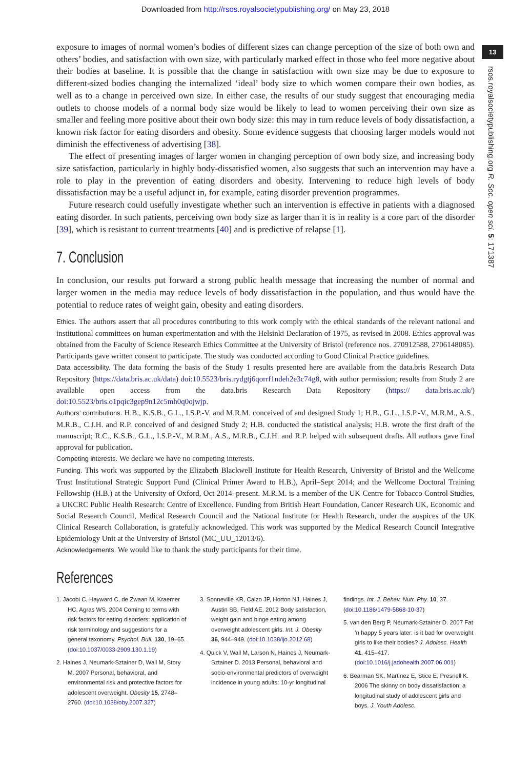Downloaded from http://rsos.royalsocietypublishing.org/ on May 23, 2018
13
rsos.royalsocietypublishing.org R. Soc. open sci. 5: 171387
exposure to images of normal women’s bodies of different sizes can change perception of the size of both own and others’ bodies, and satisfaction with own size, with particularly marked effect in those who feel more negative about their bodies at baseline. It is possible that the change in satisfaction with own size may be due to exposure to different-sized bodies changing the internalized ‘ideal’ body size to which women compare their own bodies, as well as to a change in perceived own size. In either case, the results of our study suggest that encouraging media outlets to choose models of a normal body size would be likely to lead to women perceiving their own size as smaller and feeling more positive about their own body size: this may in turn reduce levels of body dissatisfaction, a known risk factor for eating disorders and obesity. Some evidence suggests that choosing larger models would not diminish the effectiveness of advertising [38].
The effect of presenting images of larger women in changing perception of own body size, and increasing body size satisfaction, particularly in highly body-dissatisfied women, also suggests that such an intervention may have a role to play in the prevention of eating disorders and obesity. Intervening to reduce high levels of body dissatisfaction may be a useful adjunct in, for example, eating disorder prevention programmes.
Future research could usefully investigate whether such an intervention is effective in patients with a diagnosed eating disorder. In such patients, perceiving own body size as larger than it is in reality is a core part of the disorder [39], which is resistant to current treatments [40] and is predictive of relapse [1].
7. Conclusion
In conclusion, our results put forward a strong public health message that increasing the number of normal and larger women in the media may reduce levels of body dissatisfaction in the population, and thus would have the potential to reduce rates of weight gain, obesity and eating disorders.
Ethics. The authors assert that all procedures contributing to this work comply with the ethical standards of the relevant national and institutional committees on human experimentation and with the Helsinki Declaration of 1975, as revised in 2008. Ethics approval was obtained from the Faculty of Science Research Ethics Committee at the University of Bristol (reference nos. 270912588, 2706148085). Participants gave written consent to participate. The study was conducted according to Good Clinical Practice guidelines.
Data accessibility. The data forming the basis of the Study 1 results presented here are available from the data.bris Research Data Repository (https://data.bris.ac.uk/data) doi:10.5523/bris.rydgtj6qorrf1ndeh2e3c74g8, with author permission; results from Study 2 are available open access from the data.bris Research Data Repository (https:// data.bris.ac.uk/) doi:10.5523/bris.o1pqic3gep9n12c5mh0q0ojwjp.
Authors’ contributions. H.B., K.S.B., G.L., I.S.P.-V. and M.R.M. conceived of and designed Study 1; H.B., G.L., I.S.P.-V., M.R.M., A.S., M.R.B., C.J.H. and R.P. conceived of and designed Study 2; H.B. conducted the statistical analysis; H.B. wrote the first draft of the manuscript; R.C., K.S.B., G.L., I.S.P.-V., M.R.M., A.S., M.R.B., C.J.H. and R.P. helped with subsequent drafts. All authors gave final approval for publication.
Competing interests. We declare we have no competing interests.
Funding. This work was supported by the Elizabeth Blackwell Institute for Health Research, University of Bristol and the Wellcome Trust Institutional Strategic Support Fund (Clinical Primer Award to H.B.), April–Sept 2014; and the Wellcome Doctoral Training Fellowship (H.B.) at the University of Oxford, Oct 2014–present. M.R.M. is a member of the UK Centre for Tobacco Control Studies, a UKCRC Public Health Research: Centre of Excellence. Funding from British Heart Foundation, Cancer Research UK, Economic and Social Research Council, Medical Research Council and the National Institute for Health Research, under the auspices of the UK Clinical Research Collaboration, is gratefully acknowledged. This work was supported by the Medical Research Council Integrative Epidemiology Unit at the University of Bristol (MC_UU_12013/6).
Acknowledgements. We would like to thank the study participants for their time.
References
1. Jacobi C, Hayward C, de Zwaan M, Kraemer HC, Agras WS. 2004 Coming to terms with risk factors for eating disorders: application of risk terminology and suggestions for a general taxonomy. Psychol. Bull. 130, 19–65. (doi:10.1037/0033-2909.130.1.19)
2. Haines J, Neumark-Sztainer D, Wall M, Story M. 2007 Personal, behavioral, and environmental risk and protective factors for adolescent overweight. Obesity 15, 2748–2760. (doi:10.1038/oby.2007.327)
3. Sonneville KR, Calzo JP, Horton NJ, Haines J, Austin SB, Field AE. 2012 Body satisfaction, weight gain and binge eating among overweight adolescent girls. Int. J. Obesity 36, 944–949. (doi:10.1038/ijo.2012.68)
4. Quick V, Wall M, Larson N, Haines J, Neumark-Sztainer D. 2013 Personal, behavioral and socio-environmental predictors of overweight incidence in young adults: 10-yr longitudinal
findings. Int. J. Behav. Nutr. Phy. 10, 37. (doi:10.1186/1479-5868-10-37)
5. van den Berg P, Neumark-Sztainer D. 2007 Fat ’n happy 5 years later: is it bad for overweight girls to like their bodies? J. Adolesc. Health 41, 415–417. (doi:10.1016/j.jadohealth.2007.06.001)
6. Bearman SK, Martinez E, Stice E, Presnell K. 2006 The skinny on body dissatisfaction: a longitudinal study of adolescent girls and boys. J. Youth Adolesc.